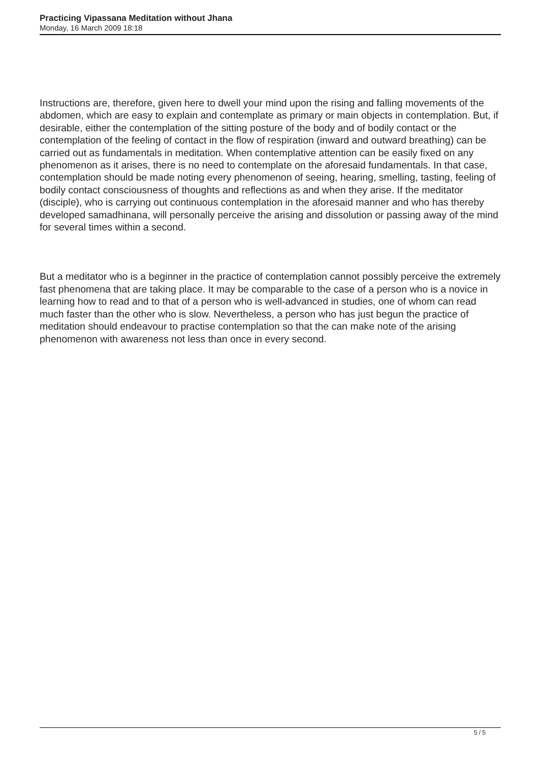Practicing Vipassana Meditation without Jhana
Monday, 16 March 2009 18:18
Instructions are, therefore, given here to dwell your mind upon the rising and falling movements of the abdomen, which are easy to explain and contemplate as primary or main objects in contemplation. But, if desirable, either the contemplation of the sitting posture of the body and of bodily contact or the contemplation of the feeling of contact in the flow of respiration (inward and outward breathing) can be carried out as fundamentals in meditation. When contemplative attention can be easily fixed on any phenomenon as it arises, there is no need to contemplate on the aforesaid fundamentals. In that case, contemplation should be made noting every phenomenon of seeing, hearing, smelling, tasting, feeling of bodily contact consciousness of thoughts and reflections as and when they arise. If the meditator (disciple), who is carrying out continuous contemplation in the aforesaid manner and who has thereby developed samadhinana, will personally perceive the arising and dissolution or passing away of the mind for several times within a second.
But a meditator who is a beginner in the practice of contemplation cannot possibly perceive the extremely fast phenomena that are taking place. It may be comparable to the case of a person who is a novice in learning how to read and to that of a person who is well-advanced in studies, one of whom can read much faster than the other who is slow. Nevertheless, a person who has just begun the practice of meditation should endeavour to practise contemplation so that the can make note of the arising phenomenon with awareness not less than once in every second.
5 / 5